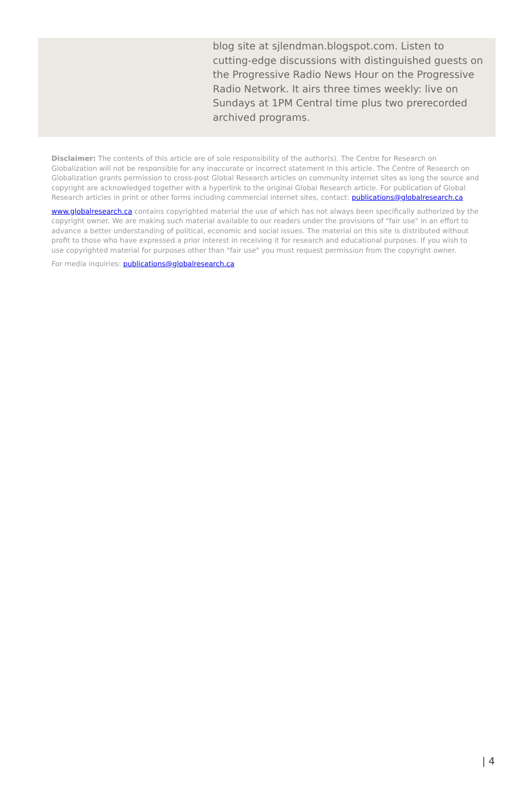blog site at sjlendman.blogspot.com. Listen to cutting-edge discussions with distinguished guests on the Progressive Radio News Hour on the Progressive Radio Network. It airs three times weekly: live on Sundays at 1PM Central time plus two prerecorded archived programs.
Disclaimer: The contents of this article are of sole responsibility of the author(s). The Centre for Research on Globalization will not be responsible for any inaccurate or incorrect statement in this article. The Centre of Research on Globalization grants permission to cross-post Global Research articles on community internet sites as long the source and copyright are acknowledged together with a hyperlink to the original Global Research article. For publication of Global Research articles in print or other forms including commercial internet sites, contact: publications@globalresearch.ca
www.globalresearch.ca contains copyrighted material the use of which has not always been specifically authorized by the copyright owner. We are making such material available to our readers under the provisions of "fair use" in an effort to advance a better understanding of political, economic and social issues. The material on this site is distributed without profit to those who have expressed a prior interest in receiving it for research and educational purposes. If you wish to use copyrighted material for purposes other than "fair use" you must request permission from the copyright owner.
For media inquiries: publications@globalresearch.ca
| 4